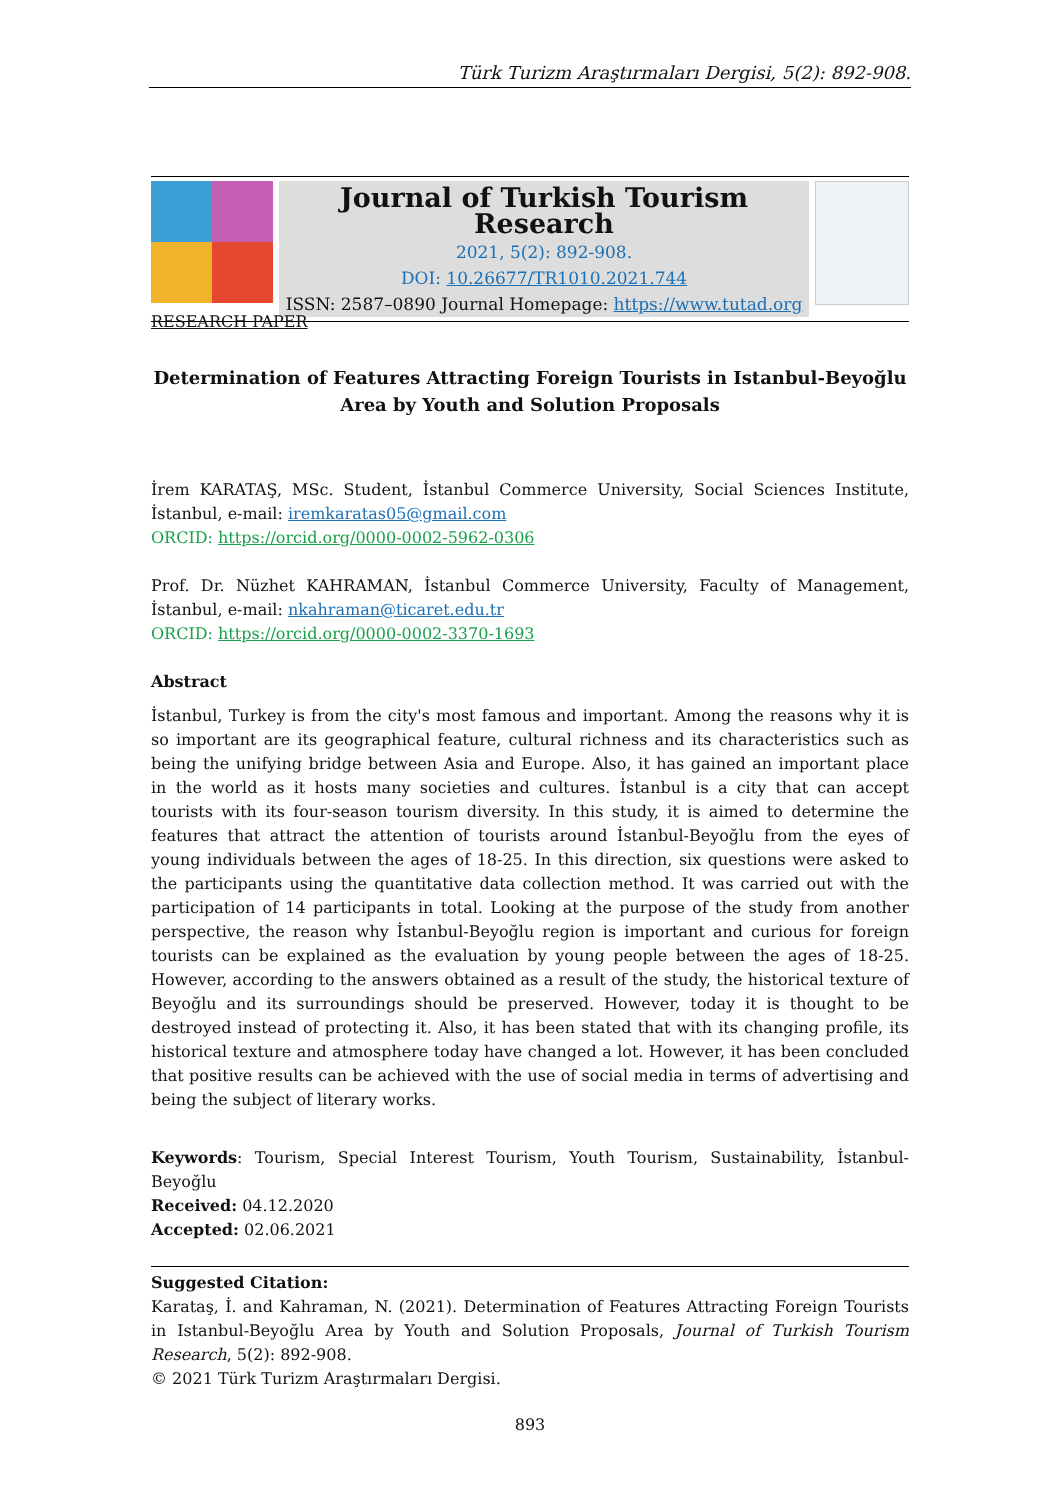Türk Turizm Araştırmaları Dergisi, 5(2): 892-908.
Journal of Turkish Tourism Research
2021, 5(2): 892-908.
DOI: 10.26677/TR1010.2021.744
ISSN: 2587–0890 Journal Homepage: https://www.tutad.org
RESEARCH PAPER
Determination of Features Attracting Foreign Tourists in Istanbul-Beyoğlu Area by Youth and Solution Proposals
İrem KARATAŞ, MSc. Student, İstanbul Commerce University, Social Sciences Institute, İstanbul, e-mail: iremkaratas05@gmail.com
ORCID: https://orcid.org/0000-0002-5962-0306
Prof. Dr. Nüzhet KAHRAMAN, İstanbul Commerce University, Faculty of Management, İstanbul, e-mail: nkahraman@ticaret.edu.tr
ORCID: https://orcid.org/0000-0002-3370-1693
Abstract
İstanbul, Turkey is from the city's most famous and important. Among the reasons why it is so important are its geographical feature, cultural richness and its characteristics such as being the unifying bridge between Asia and Europe. Also, it has gained an important place in the world as it hosts many societies and cultures. İstanbul is a city that can accept tourists with its four-season tourism diversity. In this study, it is aimed to determine the features that attract the attention of tourists around İstanbul-Beyoğlu from the eyes of young individuals between the ages of 18-25. In this direction, six questions were asked to the participants using the quantitative data collection method. It was carried out with the participation of 14 participants in total. Looking at the purpose of the study from another perspective, the reason why İstanbul-Beyoğlu region is important and curious for foreign tourists can be explained as the evaluation by young people between the ages of 18-25. However, according to the answers obtained as a result of the study, the historical texture of Beyoğlu and its surroundings should be preserved. However, today it is thought to be destroyed instead of protecting it. Also, it has been stated that with its changing profile, its historical texture and atmosphere today have changed a lot. However, it has been concluded that positive results can be achieved with the use of social media in terms of advertising and being the subject of literary works.
Keywords: Tourism, Special Interest Tourism, Youth Tourism, Sustainability, İstanbul-Beyoğlu
Received: 04.12.2020
Accepted: 02.06.2021
Suggested Citation:
Karataş, İ. and Kahraman, N. (2021). Determination of Features Attracting Foreign Tourists in Istanbul-Beyoğlu Area by Youth and Solution Proposals, Journal of Turkish Tourism Research, 5(2): 892-908.
© 2021 Türk Turizm Araştırmaları Dergisi.
893